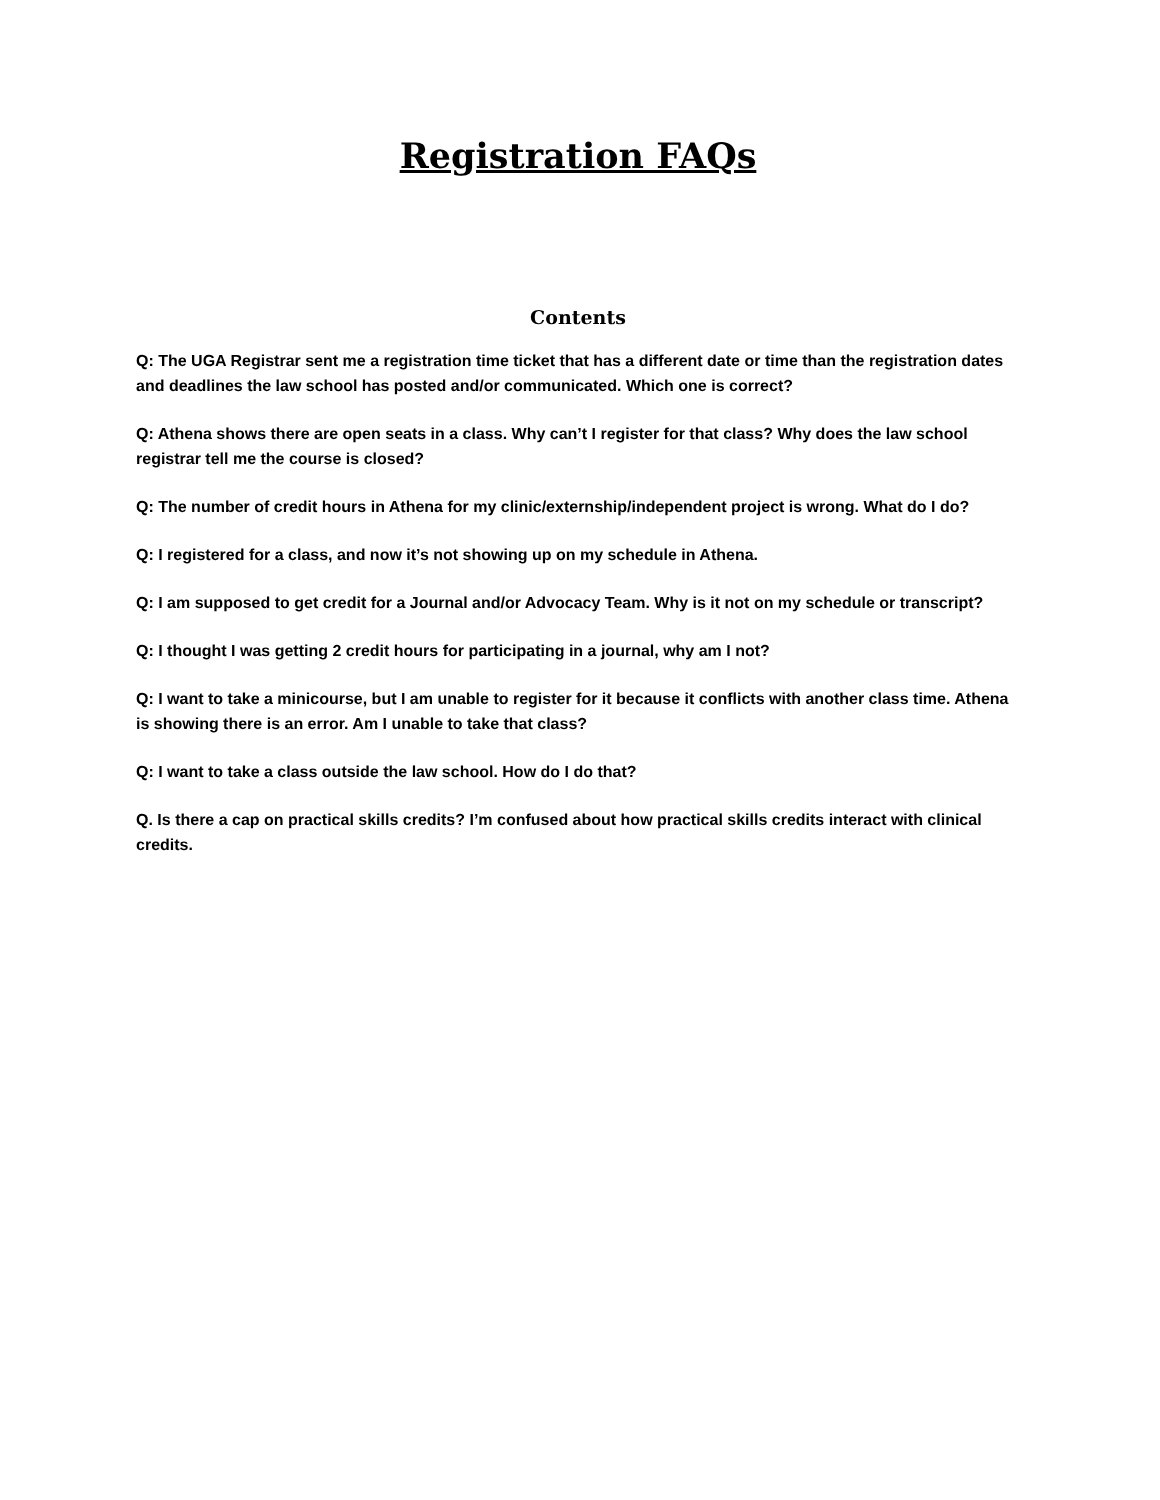Registration FAQs
Contents
Q: The UGA Registrar sent me a registration time ticket that has a different date or time than the registration dates and deadlines the law school has posted and/or communicated. Which one is correct?
Q: Athena shows there are open seats in a class. Why can’t I register for that class? Why does the law school registrar tell me the course is closed?
Q: The number of credit hours in Athena for my clinic/externship/independent project is wrong. What do I do?
Q: I registered for a class, and now it’s not showing up on my schedule in Athena.
Q: I am supposed to get credit for a Journal and/or Advocacy Team. Why is it not on my schedule or transcript?
Q: I thought I was getting 2 credit hours for participating in a journal, why am I not?
Q: I want to take a minicourse, but I am unable to register for it because it conflicts with another class time. Athena is showing there is an error. Am I unable to take that class?
Q: I want to take a class outside the law school. How do I do that?
Q. Is there a cap on practical skills credits? I’m confused about how practical skills credits interact with clinical credits.